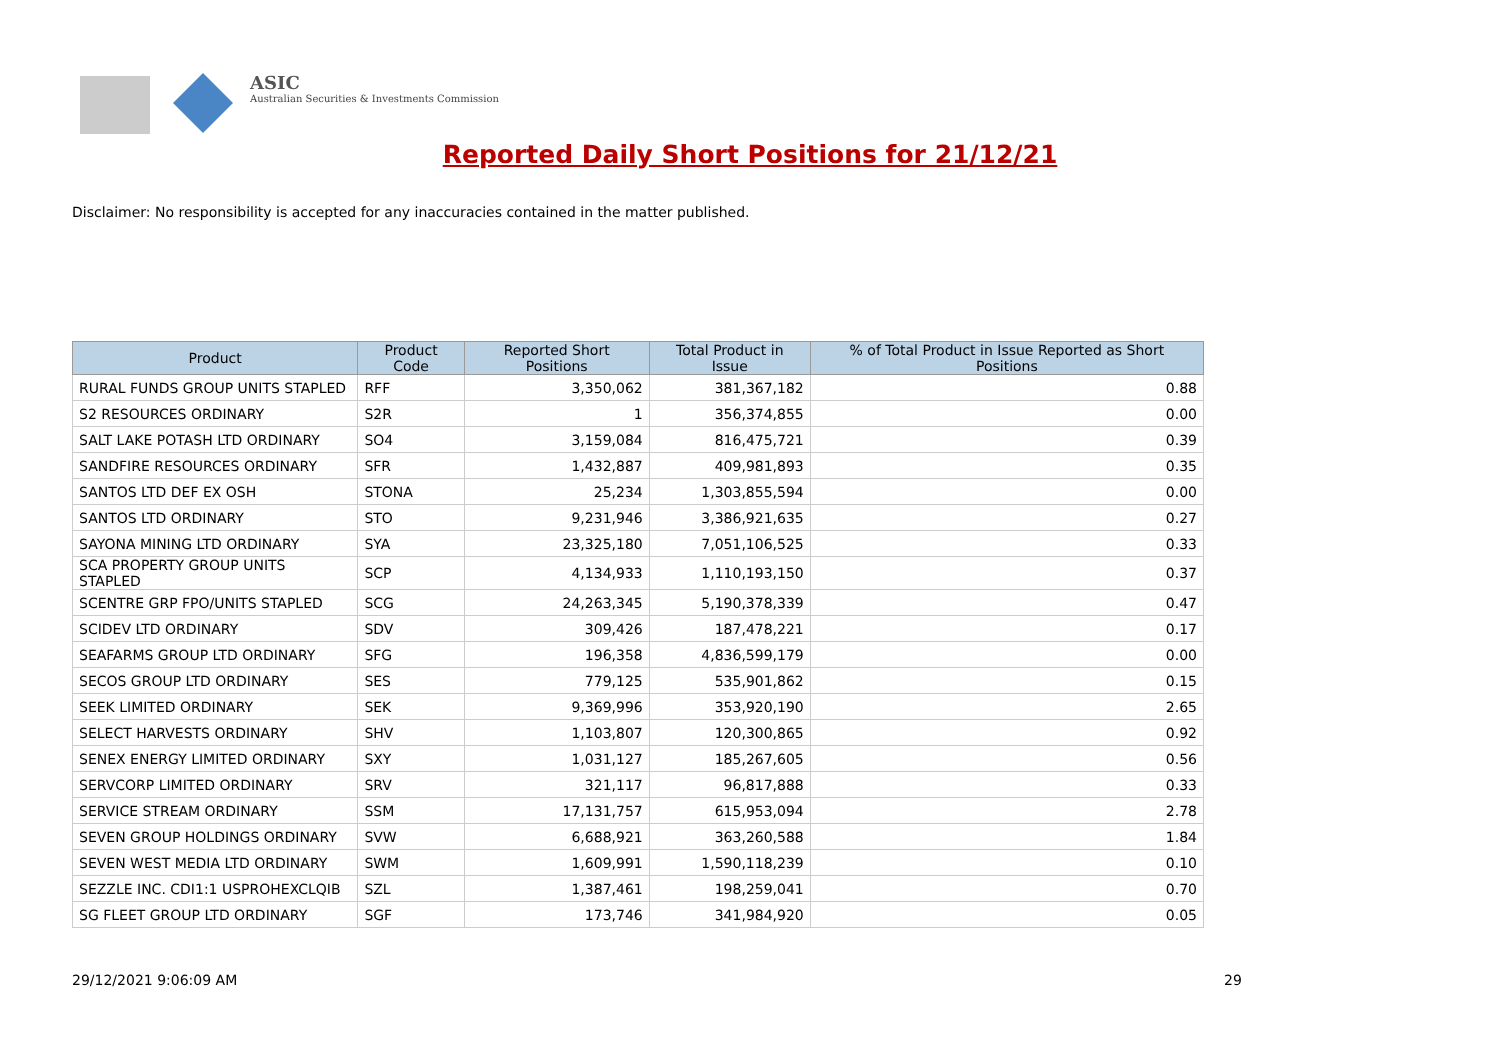ASIC
Australian Securities & Investments Commission
Reported Daily Short Positions for 21/12/21
Disclaimer: No responsibility is accepted for any inaccuracies contained in the matter published.
| Product | Product Code | Reported Short Positions | Total Product in Issue | % of Total Product in Issue Reported as Short Positions |
| --- | --- | --- | --- | --- |
| RURAL FUNDS GROUP UNITS STAPLED | RFF | 3,350,062 | 381,367,182 | 0.88 |
| S2 RESOURCES ORDINARY | S2R | 1 | 356,374,855 | 0.00 |
| SALT LAKE POTASH LTD ORDINARY | SO4 | 3,159,084 | 816,475,721 | 0.39 |
| SANDFIRE RESOURCES ORDINARY | SFR | 1,432,887 | 409,981,893 | 0.35 |
| SANTOS LTD DEF EX OSH | STONA | 25,234 | 1,303,855,594 | 0.00 |
| SANTOS LTD ORDINARY | STO | 9,231,946 | 3,386,921,635 | 0.27 |
| SAYONA MINING LTD ORDINARY | SYA | 23,325,180 | 7,051,106,525 | 0.33 |
| SCA PROPERTY GROUP UNITS STAPLED | SCP | 4,134,933 | 1,110,193,150 | 0.37 |
| SCENTRE GRP FPO/UNITS STAPLED | SCG | 24,263,345 | 5,190,378,339 | 0.47 |
| SCIDEV LTD ORDINARY | SDV | 309,426 | 187,478,221 | 0.17 |
| SEAFARMS GROUP LTD ORDINARY | SFG | 196,358 | 4,836,599,179 | 0.00 |
| SECOS GROUP LTD ORDINARY | SES | 779,125 | 535,901,862 | 0.15 |
| SEEK LIMITED ORDINARY | SEK | 9,369,996 | 353,920,190 | 2.65 |
| SELECT HARVESTS ORDINARY | SHV | 1,103,807 | 120,300,865 | 0.92 |
| SENEX ENERGY LIMITED ORDINARY | SXY | 1,031,127 | 185,267,605 | 0.56 |
| SERVCORP LIMITED ORDINARY | SRV | 321,117 | 96,817,888 | 0.33 |
| SERVICE STREAM ORDINARY | SSM | 17,131,757 | 615,953,094 | 2.78 |
| SEVEN GROUP HOLDINGS ORDINARY | SVW | 6,688,921 | 363,260,588 | 1.84 |
| SEVEN WEST MEDIA LTD ORDINARY | SWM | 1,609,991 | 1,590,118,239 | 0.10 |
| SEZZLE INC. CDI1:1 USPROHEXCLQIB | SZL | 1,387,461 | 198,259,041 | 0.70 |
| SG FLEET GROUP LTD ORDINARY | SGF | 173,746 | 341,984,920 | 0.05 |
29/12/2021 9:06:09 AM 29